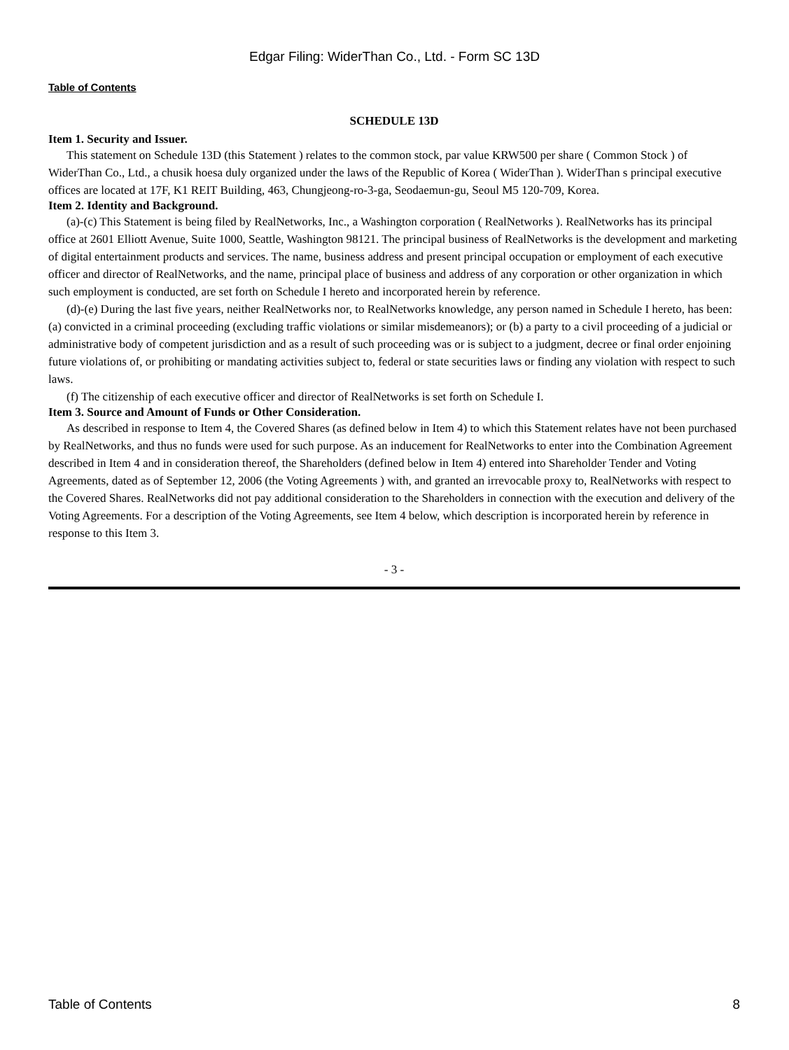Edgar Filing: WiderThan Co., Ltd. - Form SC 13D
Table of Contents
SCHEDULE 13D
Item 1. Security and Issuer.
This statement on Schedule 13D (this Statement ) relates to the common stock, par value KRW500 per share ( Common Stock ) of WiderThan Co., Ltd., a chusik hoesa duly organized under the laws of the Republic of Korea ( WiderThan ). WiderThan s principal executive offices are located at 17F, K1 REIT Building, 463, Chungjeong-ro-3-ga, Seodaemun-gu, Seoul M5 120-709, Korea.
Item 2. Identity and Background.
(a)-(c) This Statement is being filed by RealNetworks, Inc., a Washington corporation ( RealNetworks ). RealNetworks has its principal office at 2601 Elliott Avenue, Suite 1000, Seattle, Washington 98121. The principal business of RealNetworks is the development and marketing of digital entertainment products and services. The name, business address and present principal occupation or employment of each executive officer and director of RealNetworks, and the name, principal place of business and address of any corporation or other organization in which such employment is conducted, are set forth on Schedule I hereto and incorporated herein by reference.
(d)-(e) During the last five years, neither RealNetworks nor, to RealNetworks knowledge, any person named in Schedule I hereto, has been: (a) convicted in a criminal proceeding (excluding traffic violations or similar misdemeanors); or (b) a party to a civil proceeding of a judicial or administrative body of competent jurisdiction and as a result of such proceeding was or is subject to a judgment, decree or final order enjoining future violations of, or prohibiting or mandating activities subject to, federal or state securities laws or finding any violation with respect to such laws.
(f) The citizenship of each executive officer and director of RealNetworks is set forth on Schedule I.
Item 3. Source and Amount of Funds or Other Consideration.
As described in response to Item 4, the Covered Shares (as defined below in Item 4) to which this Statement relates have not been purchased by RealNetworks, and thus no funds were used for such purpose. As an inducement for RealNetworks to enter into the Combination Agreement described in Item 4 and in consideration thereof, the Shareholders (defined below in Item 4) entered into Shareholder Tender and Voting Agreements, dated as of September 12, 2006 (the Voting Agreements ) with, and granted an irrevocable proxy to, RealNetworks with respect to the Covered Shares. RealNetworks did not pay additional consideration to the Shareholders in connection with the execution and delivery of the Voting Agreements. For a description of the Voting Agreements, see Item 4 below, which description is incorporated herein by reference in response to this Item 3.
- 3 -
Table of Contents 8